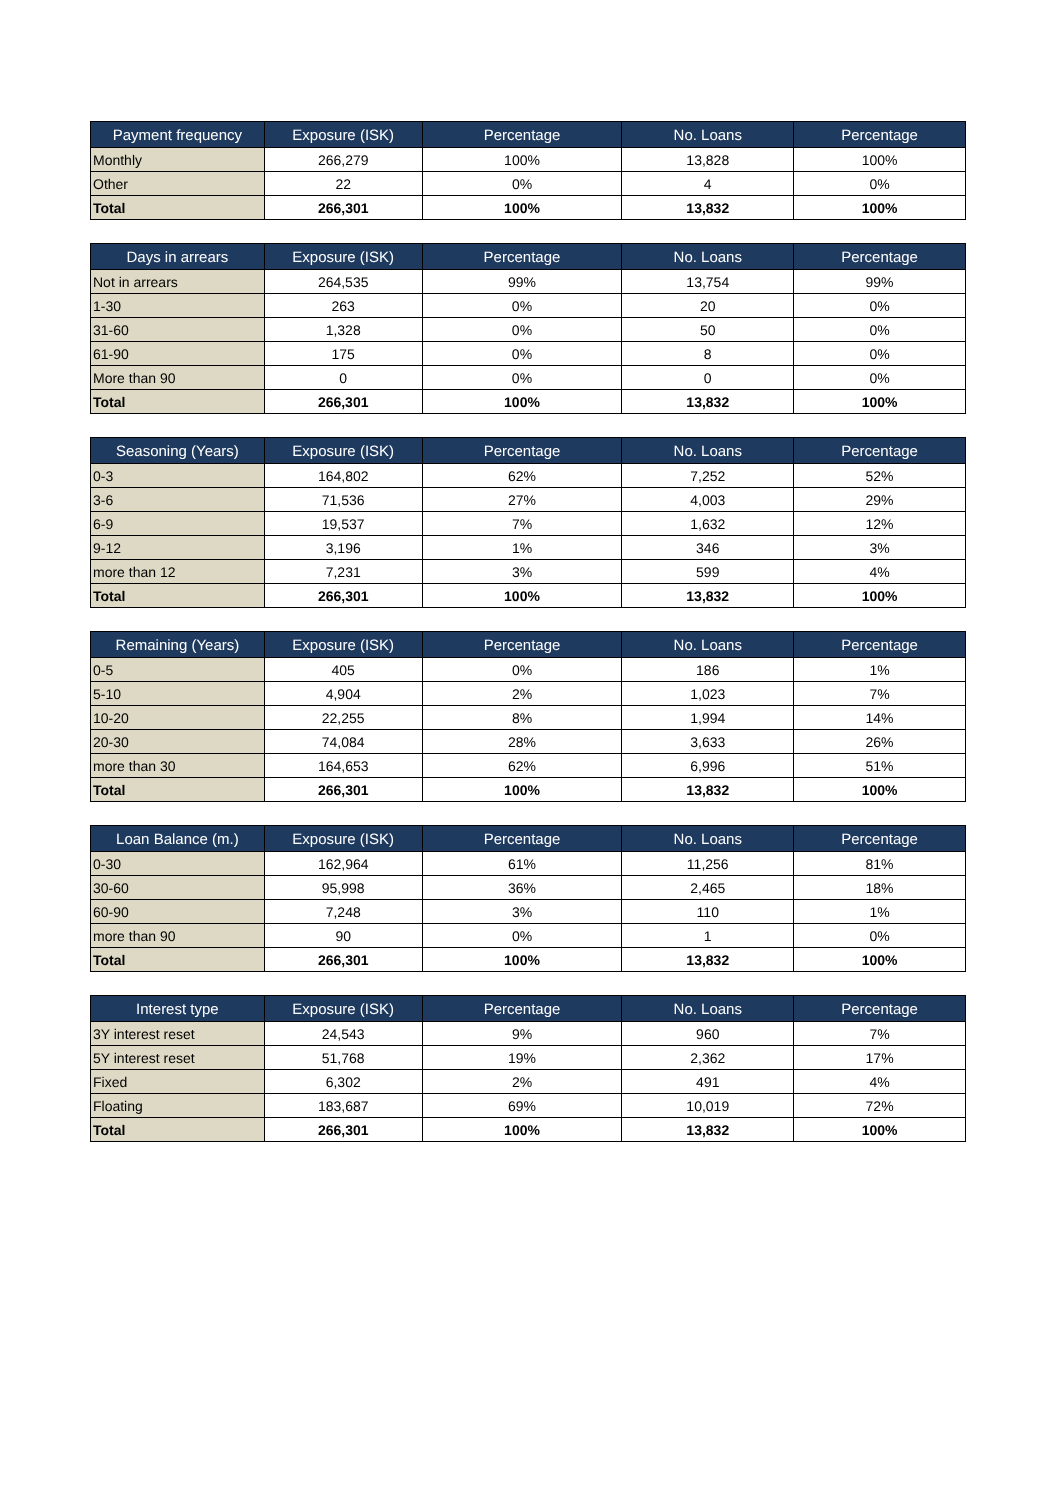| Payment frequency | Exposure (ISK) | Percentage | No. Loans | Percentage |
| --- | --- | --- | --- | --- |
| Monthly | 266,279 | 100% | 13,828 | 100% |
| Other | 22 | 0% | 4 | 0% |
| Total | 266,301 | 100% | 13,832 | 100% |
| Days in arrears | Exposure (ISK) | Percentage | No. Loans | Percentage |
| --- | --- | --- | --- | --- |
| Not in arrears | 264,535 | 99% | 13,754 | 99% |
| 1-30 | 263 | 0% | 20 | 0% |
| 31-60 | 1,328 | 0% | 50 | 0% |
| 61-90 | 175 | 0% | 8 | 0% |
| More than 90 | 0 | 0% | 0 | 0% |
| Total | 266,301 | 100% | 13,832 | 100% |
| Seasoning (Years) | Exposure (ISK) | Percentage | No. Loans | Percentage |
| --- | --- | --- | --- | --- |
| 0-3 | 164,802 | 62% | 7,252 | 52% |
| 3-6 | 71,536 | 27% | 4,003 | 29% |
| 6-9 | 19,537 | 7% | 1,632 | 12% |
| 9-12 | 3,196 | 1% | 346 | 3% |
| more than 12 | 7,231 | 3% | 599 | 4% |
| Total | 266,301 | 100% | 13,832 | 100% |
| Remaining (Years) | Exposure (ISK) | Percentage | No. Loans | Percentage |
| --- | --- | --- | --- | --- |
| 0-5 | 405 | 0% | 186 | 1% |
| 5-10 | 4,904 | 2% | 1,023 | 7% |
| 10-20 | 22,255 | 8% | 1,994 | 14% |
| 20-30 | 74,084 | 28% | 3,633 | 26% |
| more than 30 | 164,653 | 62% | 6,996 | 51% |
| Total | 266,301 | 100% | 13,832 | 100% |
| Loan Balance (m.) | Exposure (ISK) | Percentage | No. Loans | Percentage |
| --- | --- | --- | --- | --- |
| 0-30 | 162,964 | 61% | 11,256 | 81% |
| 30-60 | 95,998 | 36% | 2,465 | 18% |
| 60-90 | 7,248 | 3% | 110 | 1% |
| more than 90 | 90 | 0% | 1 | 0% |
| Total | 266,301 | 100% | 13,832 | 100% |
| Interest type | Exposure (ISK) | Percentage | No. Loans | Percentage |
| --- | --- | --- | --- | --- |
| 3Y interest reset | 24,543 | 9% | 960 | 7% |
| 5Y interest reset | 51,768 | 19% | 2,362 | 17% |
| Fixed | 6,302 | 2% | 491 | 4% |
| Floating | 183,687 | 69% | 10,019 | 72% |
| Total | 266,301 | 100% | 13,832 | 100% |